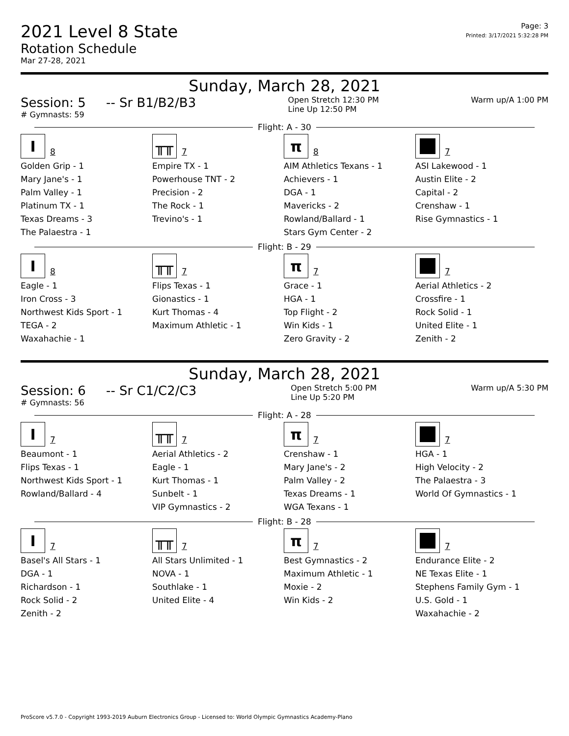2021 Level 8 State
Rotation Schedule
Mar 27-28, 2021
Page: 3
Printed: 3/17/2021 5:32:28 PM
Sunday, March 28, 2021
Session: 5 -- Sr B1/B2/B3
# Gymnasts: 59
Open Stretch 12:30 PM
Line Up 12:50 PM
Warm up/A 1:00 PM
Flight: A - 30
I
8
Golden Grip - 1
Mary Jane's - 1
Palm Valley - 1
Platinum TX - 1
Texas Dreams - 3
The Palaestra - 1
╥╥
7
Empire TX - 1
Powerhouse TNT - 2
Precision - 2
The Rock - 1
Trevino's - 1
π
8
AIM Athletics Texans - 1
Achievers - 1
DGA - 1
Mavericks - 2
Rowland/Ballard - 1
Stars Gym Center - 2
7
ASI Lakewood - 1
Austin Elite - 2
Capital - 2
Crenshaw - 1
Rise Gymnastics - 1
Flight: B - 29
I
8
Eagle - 1
Iron Cross - 3
Northwest Kids Sport - 1
TEGA - 2
Waxahachie - 1
╥╥
7
Flips Texas - 1
Gionastics - 1
Kurt Thomas - 4
Maximum Athletic - 1
π
7
Grace - 1
HGA - 1
Top Flight - 2
Win Kids - 1
Zero Gravity - 2
7
Aerial Athletics - 2
Crossfire - 1
Rock Solid - 1
United Elite - 1
Zenith - 2
Sunday, March 28, 2021
Session: 6 -- Sr C1/C2/C3
# Gymnasts: 56
Open Stretch 5:00 PM
Line Up 5:20 PM
Warm up/A 5:30 PM
Flight: A - 28
I
7
Beaumont - 1
Flips Texas - 1
Northwest Kids Sport - 1
Rowland/Ballard - 4
╥╥
7
Aerial Athletics - 2
Eagle - 1
Kurt Thomas - 1
Sunbelt - 1
VIP Gymnastics - 2
π
7
Crenshaw - 1
Mary Jane's - 2
Palm Valley - 2
Texas Dreams - 1
WGA Texans - 1
7
HGA - 1
High Velocity - 2
The Palaestra - 3
World Of Gymnastics - 1
Flight: B - 28
I
7
Basel's All Stars - 1
DGA - 1
Richardson - 1
Rock Solid - 2
Zenith - 2
╥╥
7
All Stars Unlimited - 1
NOVA - 1
Southlake - 1
United Elite - 4
π
7
Best Gymnastics - 2
Maximum Athletic - 1
Moxie - 2
Win Kids - 2
7
Endurance Elite - 2
NE Texas Elite - 1
Stephens Family Gym - 1
U.S. Gold - 1
Waxahachie - 2
ProScore v5.7.0 - Copyright 1993-2019 Auburn Electronics Group - Licensed to: World Olympic Gymnastics Academy-Plano